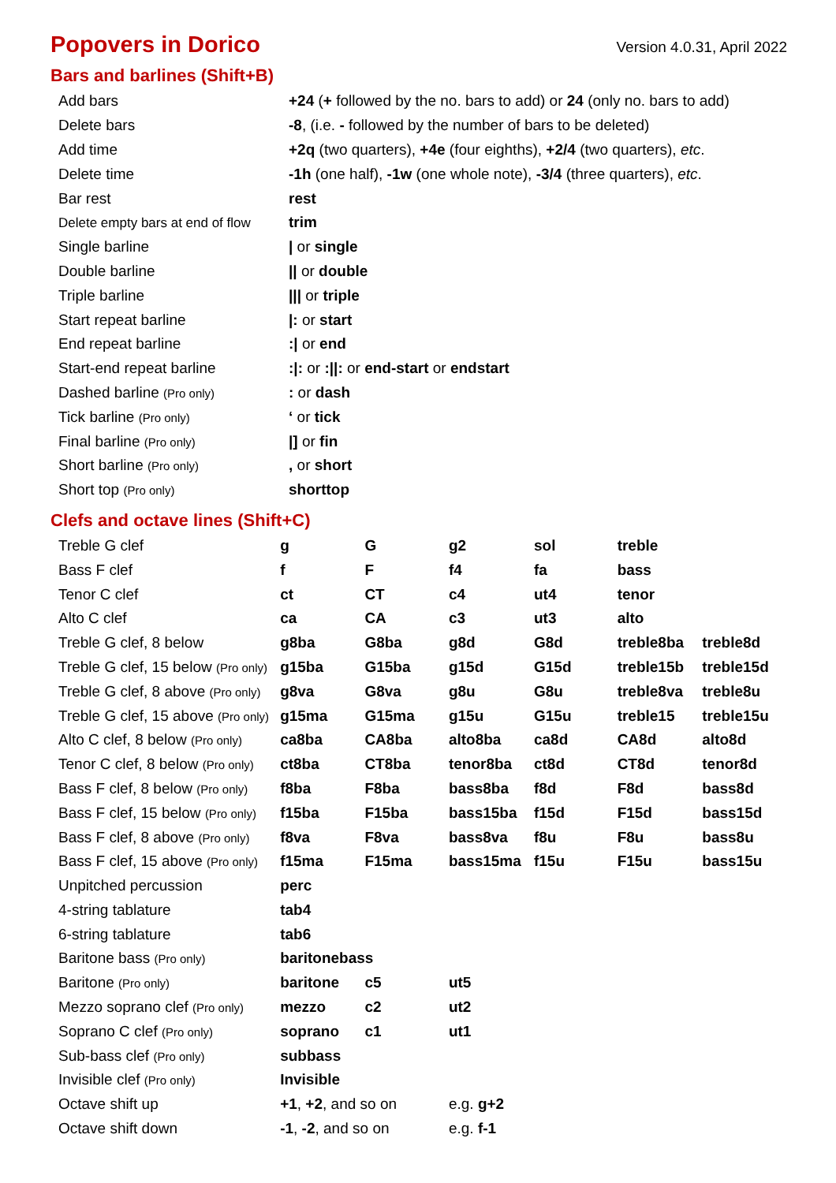Popovers in Dorico
Version 4.0.31, April 2022
Bars and barlines (Shift+B)
| Add bars | +24 ( + followed by the no. bars to add) or 24 (only no. bars to add) |
| Delete bars | -8 , (i.e. - followed by the number of bars to be deleted) |
| Add time | +2q (two quarters), +4e (four eighths), +2/4 (two quarters), etc . |
| Delete time | -1h (one half), -1w (one whole note), -3/4 (three quarters), etc . |
| Bar rest | rest |
| Delete empty bars at end of flow | trim |
| Single barline | / or single |
| Double barline | // or double |
| Triple barline | /// or triple |
| Start repeat barline | /: or start |
| End repeat barline | :/ or end |
| Start-end repeat barline | :/: or ://: or end-start or endstart |
| Dashed barline (Pro only) | : or dash |
| Tick barline (Pro only) | ‘ or tick |
| Final barline (Pro only) | /] or fin |
| Short barline (Pro only) | , or short |
| Short top (Pro only) | shorttop |
Clefs and octave lines (Shift+C)
| Treble G clef | g | G | g2 | sol | treble | |
| Bass F clef | f | F | f4 | fa | bass | |
| Tenor C clef | ct | CT | c4 | ut4 | tenor | |
| Alto C clef | ca | CA | c3 | ut3 | alto | |
| Treble G clef, 8 below | g8ba | G8ba | g8d | G8d | treble8ba | treble8d |
| Treble G clef, 15 below (Pro only) | g15ba | G15ba | g15d | G15d | treble15b | treble15d |
| Treble G clef, 8 above (Pro only) | g8va | G8va | g8u | G8u | treble8va | treble8u |
| Treble G clef, 15 above (Pro only) | g15ma | G15ma | g15u | G15u | treble15 | treble15u |
| Alto C clef, 8 below (Pro only) | ca8ba | CA8ba | alto8ba | ca8d | CA8d | alto8d |
| Tenor C clef, 8 below (Pro only) | ct8ba | CT8ba | tenor8ba | ct8d | CT8d | tenor8d |
| Bass F clef, 8 below (Pro only) | f8ba | F8ba | bass8ba | f8d | F8d | bass8d |
| Bass F clef, 15 below (Pro only) | f15ba | F15ba | bass15ba | f15d | F15d | bass15d |
| Bass F clef, 8 above (Pro only) | f8va | F8va | bass8va | f8u | F8u | bass8u |
| Bass F clef, 15 above (Pro only) | f15ma | F15ma | bass15ma | f15u | F15u | bass15u |
| Unpitched percussion | perc | | | | | |
| 4-string tablature | tab4 | | | | | |
| 6-string tablature | tab6 | | | | | |
| Baritone bass (Pro only) | baritonebass | | | | | |
| Baritone (Pro only) | baritone | c5 | ut5 | | | |
| Mezzo soprano clef (Pro only) | mezzo | c2 | ut2 | | | |
| Soprano C clef (Pro only) | soprano | c1 | ut1 | | | |
| Sub-bass clef (Pro only) | subbass | | | | | |
| Invisible clef (Pro only) | Invisible | | | | | |
| Octave shift up | +1 , +2 , and so on | | e.g. g+2 | | | |
| Octave shift down | -1 , -2 , and so on | | e.g. f-1 | | | |